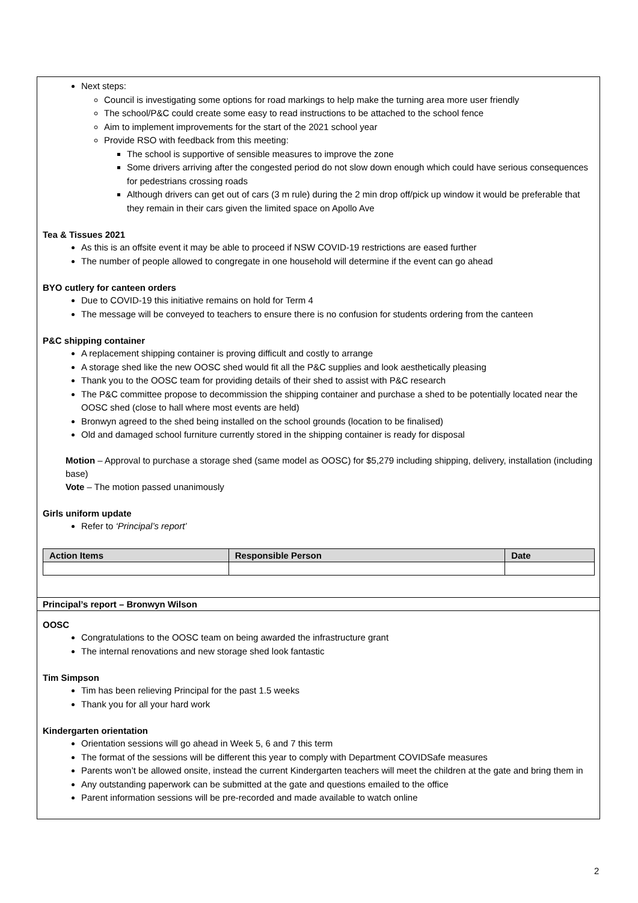Next steps:
Council is investigating some options for road markings to help make the turning area more user friendly
The school/P&C could create some easy to read instructions to be attached to the school fence
Aim to implement improvements for the start of the 2021 school year
Provide RSO with feedback from this meeting:
The school is supportive of sensible measures to improve the zone
Some drivers arriving after the congested period do not slow down enough which could have serious consequences for pedestrians crossing roads
Although drivers can get out of cars (3 m rule) during the 2 min drop off/pick up window it would be preferable that they remain in their cars given the limited space on Apollo Ave
Tea & Tissues 2021
As this is an offsite event it may be able to proceed if NSW COVID-19 restrictions are eased further
The number of people allowed to congregate in one household will determine if the event can go ahead
BYO cutlery for canteen orders
Due to COVID-19 this initiative remains on hold for Term 4
The message will be conveyed to teachers to ensure there is no confusion for students ordering from the canteen
P&C shipping container
A replacement shipping container is proving difficult and costly to arrange
A storage shed like the new OOSC shed would fit all the P&C supplies and look aesthetically pleasing
Thank you to the OOSC team for providing details of their shed to assist with P&C research
The P&C committee propose to decommission the shipping container and purchase a shed to be potentially located near the OOSC shed (close to hall where most events are held)
Bronwyn agreed to the shed being installed on the school grounds (location to be finalised)
Old and damaged school furniture currently stored in the shipping container is ready for disposal
Motion – Approval to purchase a storage shed (same model as OOSC) for $5,279 including shipping, delivery, installation (including base)
Vote – The motion passed unanimously
Girls uniform update
Refer to ‘Principal’s report’
| Action Items | Responsible Person | Date |
| --- | --- | --- |
Principal’s report – Bronwyn Wilson
OOSC
Congratulations to the OOSC team on being awarded the infrastructure grant
The internal renovations and new storage shed look fantastic
Tim Simpson
Tim has been relieving Principal for the past 1.5 weeks
Thank you for all your hard work
Kindergarten orientation
Orientation sessions will go ahead in Week 5, 6 and 7 this term
The format of the sessions will be different this year to comply with Department COVIDSafe measures
Parents won’t be allowed onsite, instead the current Kindergarten teachers will meet the children at the gate and bring them in
Any outstanding paperwork can be submitted at the gate and questions emailed to the office
Parent information sessions will be pre-recorded and made available to watch online
2